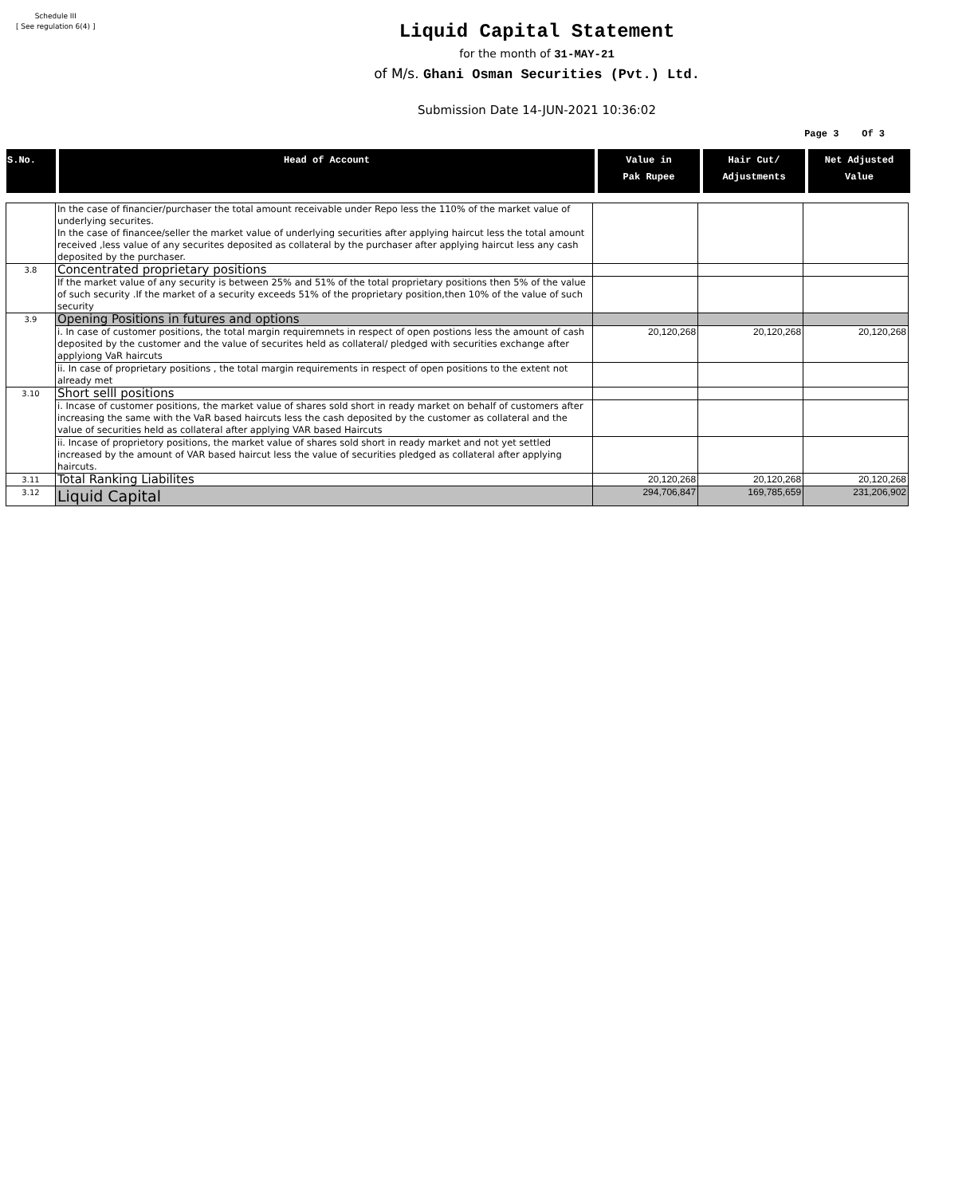Schedule III
[ See regulation 6(4) ]
Liquid Capital Statement
for the month of 31-MAY-21
of M/s. Ghani Osman Securities (Pvt.) Ltd.
Submission Date 14-JUN-2021 10:36:02
Page 3 Of 3
| S.No. | Head of Account | Value in Pak Rupee | Hair Cut/ Adjustments | Net Adjusted Value |
| --- | --- | --- | --- | --- |
| | In the case of financier/purchaser the total amount receivable under Repo less the 110% of the market value of underlying securites. In the case of financee/seller the market value of underlying securities after applying haircut less the total amount received ,less value of any securites deposited as collateral by the purchaser after applying haircut less any cash deposited by the purchaser. | | | |
| 3.8 | Concentrated proprietary positions | | | |
| | If the market value of any security is between 25% and 51% of the total proprietary positions then 5% of the value of such security .If the market of a security exceeds 51% of the proprietary position,then 10% of the value of such security | | | |
| 3.9 | Opening Positions in futures and options | | | |
| | i. In case of customer positions, the total margin requiremnets in respect of open postions less the amount of cash deposited by the customer and the value of securites held as collateral/ pledged with securities exchange after applyiong VaR haircuts | 20,120,268 | 20,120,268 | 20,120,268 |
| | ii. In case of proprietary positions , the total margin requirements in respect of open positions to the extent not already met | | | |
| 3.10 | Short selll positions | | | |
| | i. Incase of customer positions, the market value of shares sold short in ready market on behalf of customers after increasing the same with the VaR based haircuts less the cash deposited by the customer as collateral and the value of securities held as collateral after applying VAR based Haircuts | | | |
| | ii. Incase of proprietory positions, the market value of shares sold short in ready market and not yet settled increased by the amount of VAR based haircut less the value of securities pledged as collateral after applying haircuts. | | | |
| 3.11 | Total Ranking Liabilites | 20,120,268 | 20,120,268 | 20,120,268 |
| 3.12 | Liquid Capital | 294,706,847 | 169,785,659 | 231,206,902 |